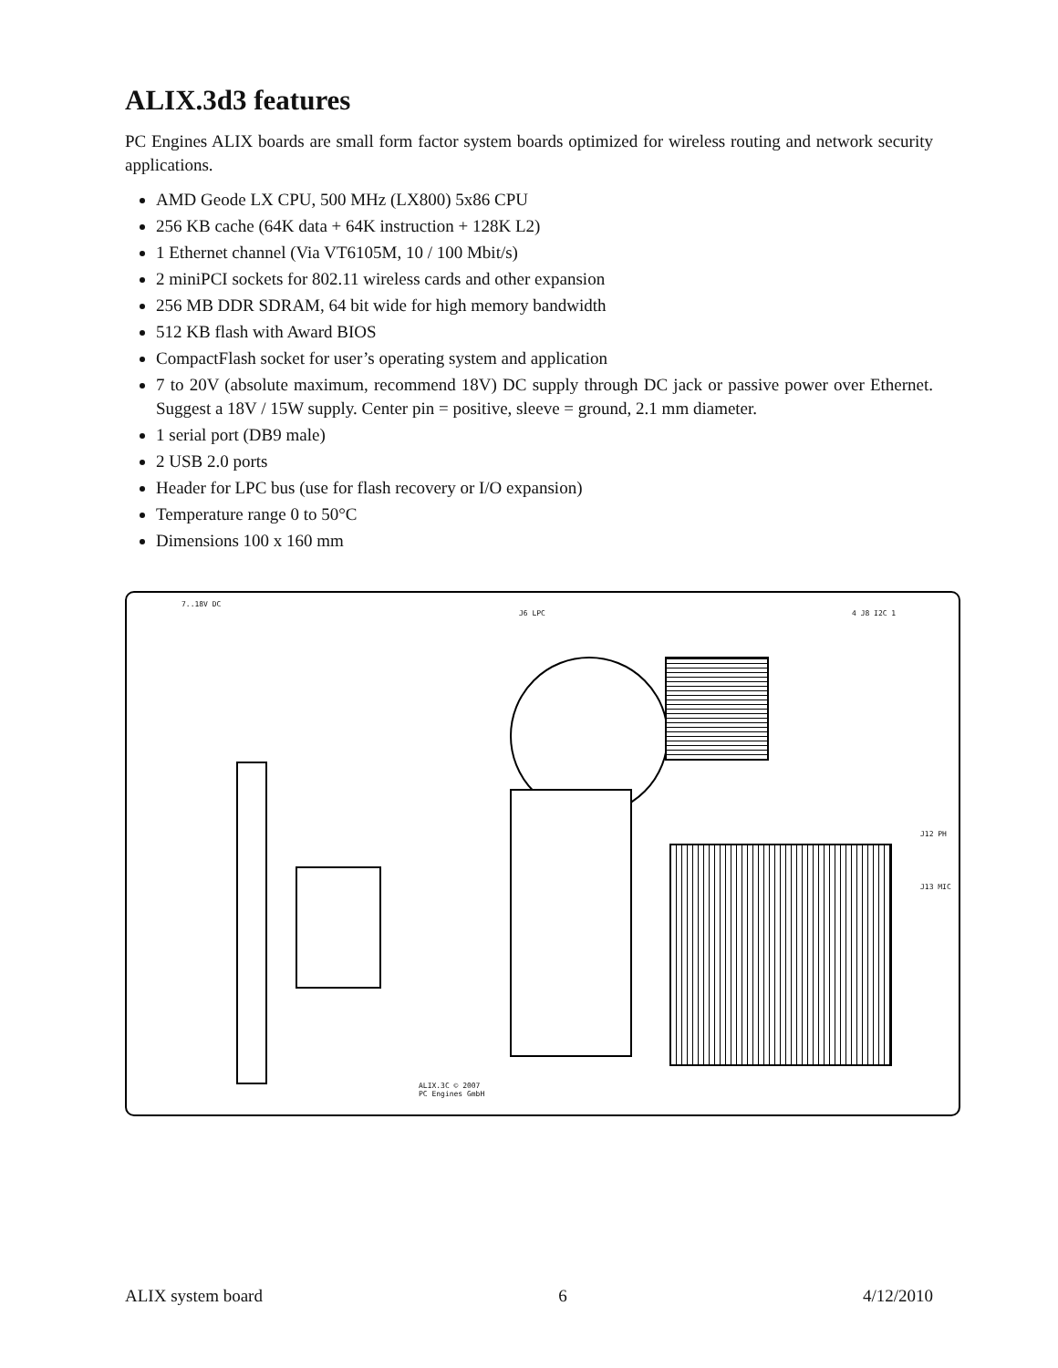ALIX.3d3 features
PC Engines ALIX boards are small form factor system boards optimized for wireless routing and network security applications.
AMD Geode LX CPU, 500 MHz (LX800) 5x86 CPU
256 KB cache (64K data + 64K instruction + 128K L2)
1 Ethernet channel (Via VT6105M, 10 / 100 Mbit/s)
2 miniPCI sockets for 802.11 wireless cards and other expansion
256 MB DDR SDRAM, 64 bit wide for high memory bandwidth
512 KB flash with Award BIOS
CompactFlash socket for user’s operating system and application
7 to 20V (absolute maximum, recommend 18V) DC supply through DC jack or passive power over Ethernet. Suggest a 18V / 15W supply. Center pin = positive, sleeve = ground, 2.1 mm diameter.
1 serial port (DB9 male)
2 USB 2.0 ports
Header for LPC bus (use for flash recovery or I/O expansion)
Temperature range 0 to 50°C
Dimensions 100 x 160 mm
7..18V DC
J6 LPC 4 J8 I2C 1
ALIX.3C © 2007
PC Engines GmbH
J12 PH
J13 MIC
ALIX system board 6 4/12/2010